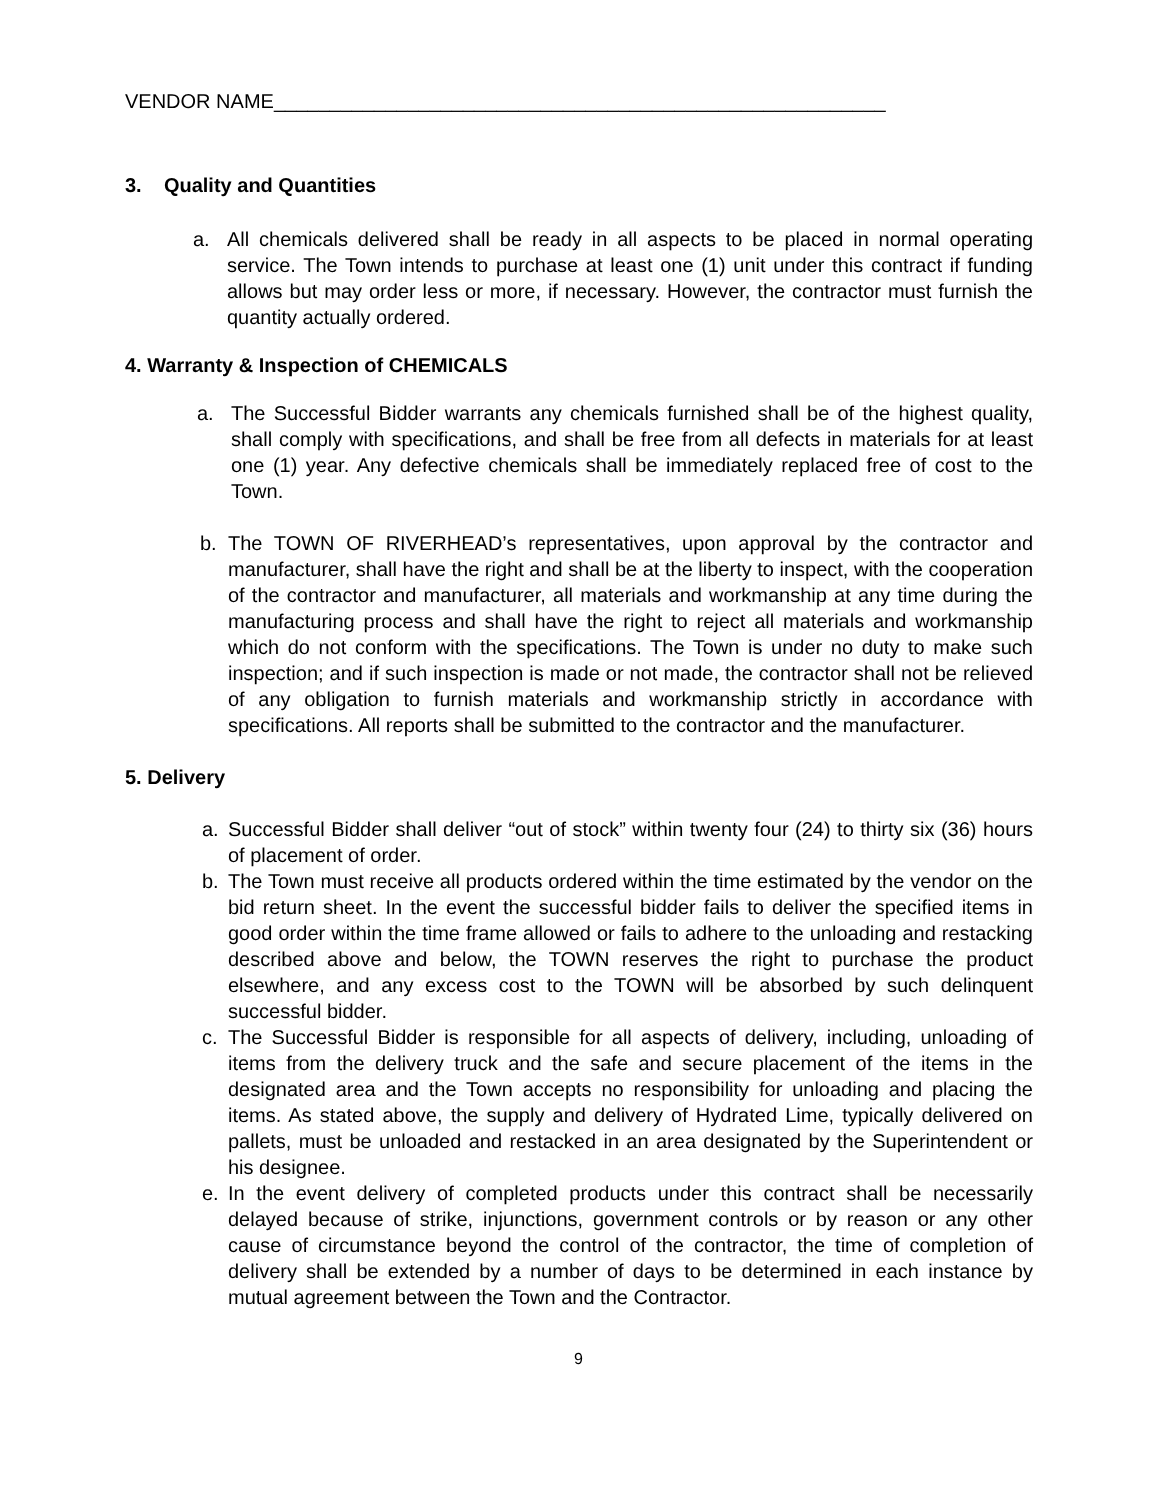VENDOR NAME_______________________________________________________
3. Quality and Quantities
a. All chemicals delivered shall be ready in all aspects to be placed in normal operating service. The Town intends to purchase at least one (1) unit under this contract if funding allows but may order less or more, if necessary. However, the contractor must furnish the quantity actually ordered.
4. Warranty & Inspection of CHEMICALS
a. The Successful Bidder warrants any chemicals furnished shall be of the highest quality, shall comply with specifications, and shall be free from all defects in materials for at least one (1) year. Any defective chemicals shall be immediately replaced free of cost to the Town.
b. The TOWN OF RIVERHEAD’s representatives, upon approval by the contractor and manufacturer, shall have the right and shall be at the liberty to inspect, with the cooperation of the contractor and manufacturer, all materials and workmanship at any time during the manufacturing process and shall have the right to reject all materials and workmanship which do not conform with the specifications. The Town is under no duty to make such inspection; and if such inspection is made or not made, the contractor shall not be relieved of any obligation to furnish materials and workmanship strictly in accordance with specifications. All reports shall be submitted to the contractor and the manufacturer.
5. Delivery
a. Successful Bidder shall deliver “out of stock” within twenty four (24) to thirty six (36) hours of placement of order.
b. The Town must receive all products ordered within the time estimated by the vendor on the bid return sheet. In the event the successful bidder fails to deliver the specified items in good order within the time frame allowed or fails to adhere to the unloading and restacking described above and below, the TOWN reserves the right to purchase the product elsewhere, and any excess cost to the TOWN will be absorbed by such delinquent successful bidder.
c. The Successful Bidder is responsible for all aspects of delivery, including, unloading of items from the delivery truck and the safe and secure placement of the items in the designated area and the Town accepts no responsibility for unloading and placing the items. As stated above, the supply and delivery of Hydrated Lime, typically delivered on pallets, must be unloaded and restacked in an area designated by the Superintendent or his designee.
e. In the event delivery of completed products under this contract shall be necessarily delayed because of strike, injunctions, government controls or by reason or any other cause of circumstance beyond the control of the contractor, the time of completion of delivery shall be extended by a number of days to be determined in each instance by mutual agreement between the Town and the Contractor.
9